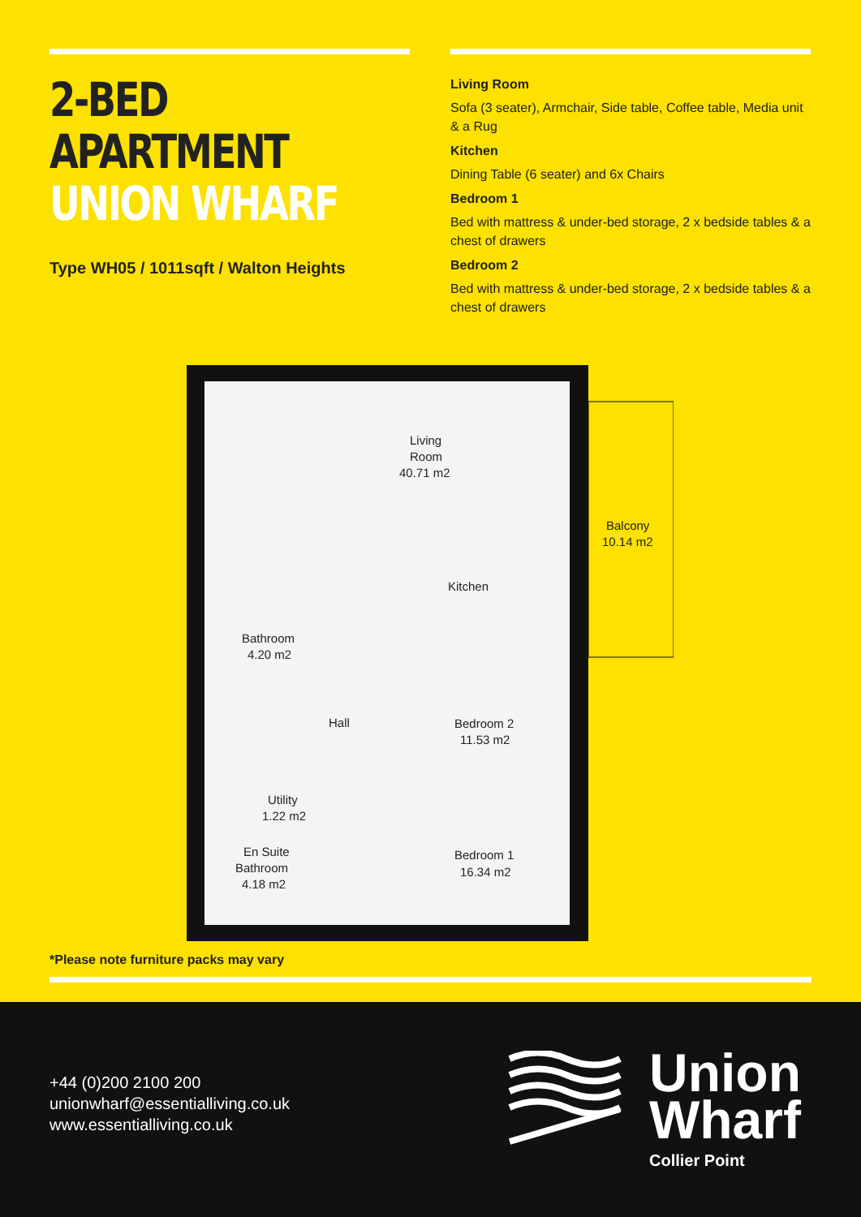2-BED APARTMENT
UNION WHARF
Type WH05 / 1011sqft / Walton Heights
Living Room
Sofa (3 seater), Armchair, Side table, Coffee table, Media unit & a Rug
Kitchen
Dining Table (6 seater) and 6x Chairs
Bedroom 1
Bed with mattress & under-bed storage, 2 x bedside tables & a chest of drawers
Bedroom 2
Bed with mattress & under-bed storage, 2 x bedside tables & a chest of drawers
Living
Room
40.71 m2
Balcony
10.14 m2
Kitchen
Bathroom
4.20 m2
Hall
Bedroom 2
11.53 m2
Utility
1.22 m2
Bedroom 1
16.34 m2
En Suite
Bathroom
4.18 m2
*Please note furniture packs may vary
+44 (0)200 2100 200
unionwharf@essentialliving.co.uk
www.essentialliving.co.uk
Union
Wharf
Collier Point